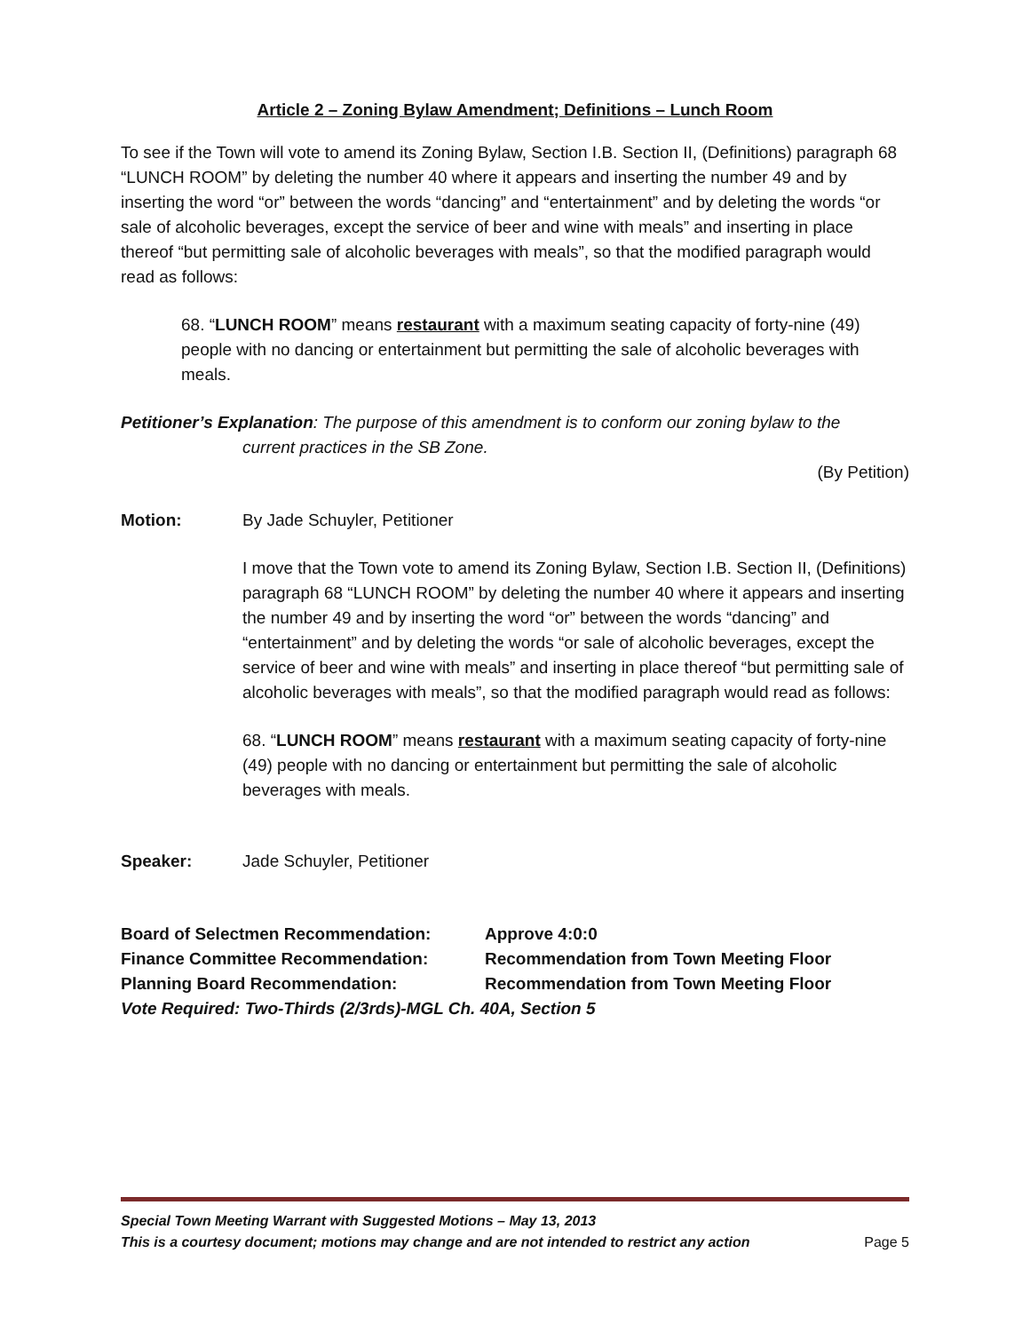Article 2 – Zoning Bylaw Amendment; Definitions – Lunch Room
To see if the Town will vote to amend its Zoning Bylaw, Section I.B. Section II, (Definitions) paragraph 68 “LUNCH ROOM” by deleting the number 40 where it appears and inserting the number 49 and by inserting the word “or” between the words “dancing” and “entertainment” and by deleting the words “or sale of alcoholic beverages, except the service of beer and wine with meals” and inserting in place thereof “but permitting sale of alcoholic beverages with meals”, so that the modified paragraph would read as follows:
68. “LUNCH ROOM” means restaurant with a maximum seating capacity of forty-nine (49) people with no dancing or entertainment but permitting the sale of alcoholic beverages with meals.
Petitioner’s Explanation: The purpose of this amendment is to conform our zoning bylaw to the
current practices in the SB Zone.
(By Petition)
Motion: By Jade Schuyler, Petitioner
I move that the Town vote to amend its Zoning Bylaw, Section I.B. Section II, (Definitions) paragraph 68 “LUNCH ROOM” by deleting the number 40 where it appears and inserting the number 49 and by inserting the word “or” between the words “dancing” and “entertainment” and by deleting the words “or sale of alcoholic beverages, except the service of beer and wine with meals” and inserting in place thereof “but permitting sale of alcoholic beverages with meals”, so that the modified paragraph would read as follows:
68. “LUNCH ROOM” means restaurant with a maximum seating capacity of forty-nine (49) people with no dancing or entertainment but permitting the sale of alcoholic beverages with meals.
Speaker: Jade Schuyler, Petitioner
Board of Selectmen Recommendation:
Approve 4:0:0
Finance Committee Recommendation:
Recommendation from Town Meeting Floor
Planning Board Recommendation:
Recommendation from Town Meeting Floor
Vote Required: Two-Thirds (2/3rds)-MGL Ch. 40A, Section 5
Special Town Meeting Warrant with Suggested Motions – May 13, 2013
This is a courtesy document; motions may change and are not intended to restrict any action Page 5